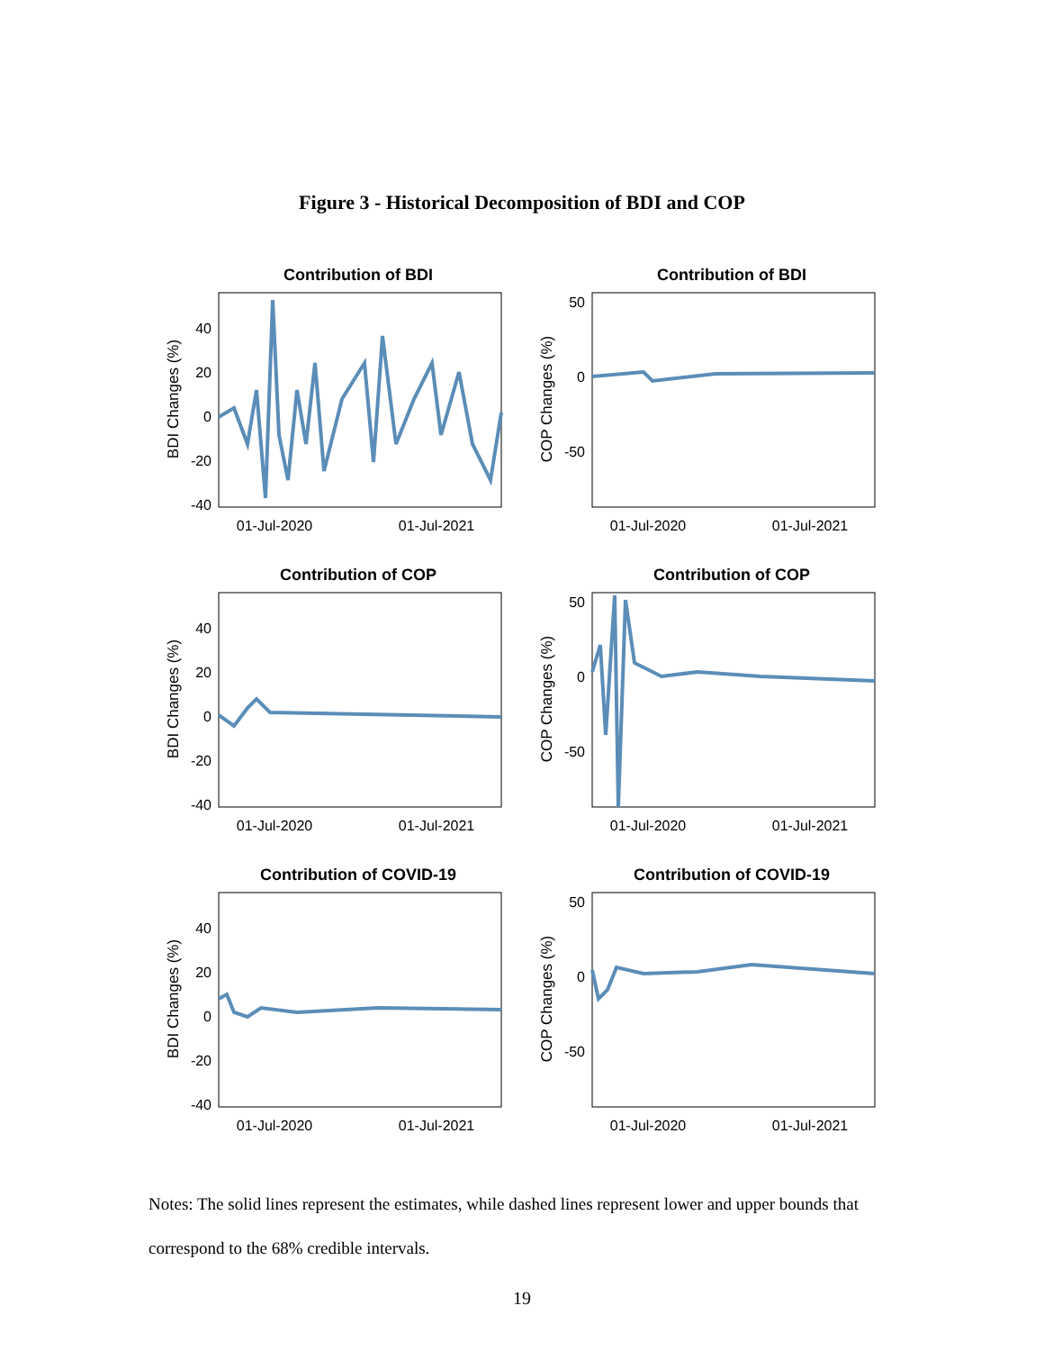Figure 3 - Historical Decomposition of BDI and COP
Contribution of BDI
BDI Changes (%)
40
20
0
-20
-40
01-Jul-2020
01-Jul-2021
Contribution of BDI
COP Changes (%)
50
0
-50
01-Jul-2020
01-Jul-2021
Contribution of COP
BDI Changes (%)
40
20
0
-20
-40
01-Jul-2020
01-Jul-2021
Contribution of COP
COP Changes (%)
50
0
-50
01-Jul-2020
01-Jul-2021
Contribution of COVID-19
BDI Changes (%)
40
20
0
-20
-40
01-Jul-2020
01-Jul-2021
Contribution of COVID-19
COP Changes (%)
50
0
-50
01-Jul-2020
01-Jul-2021
Notes: The solid lines represent the estimates, while dashed lines represent lower and upper bounds that correspond to the 68% credible intervals.
19